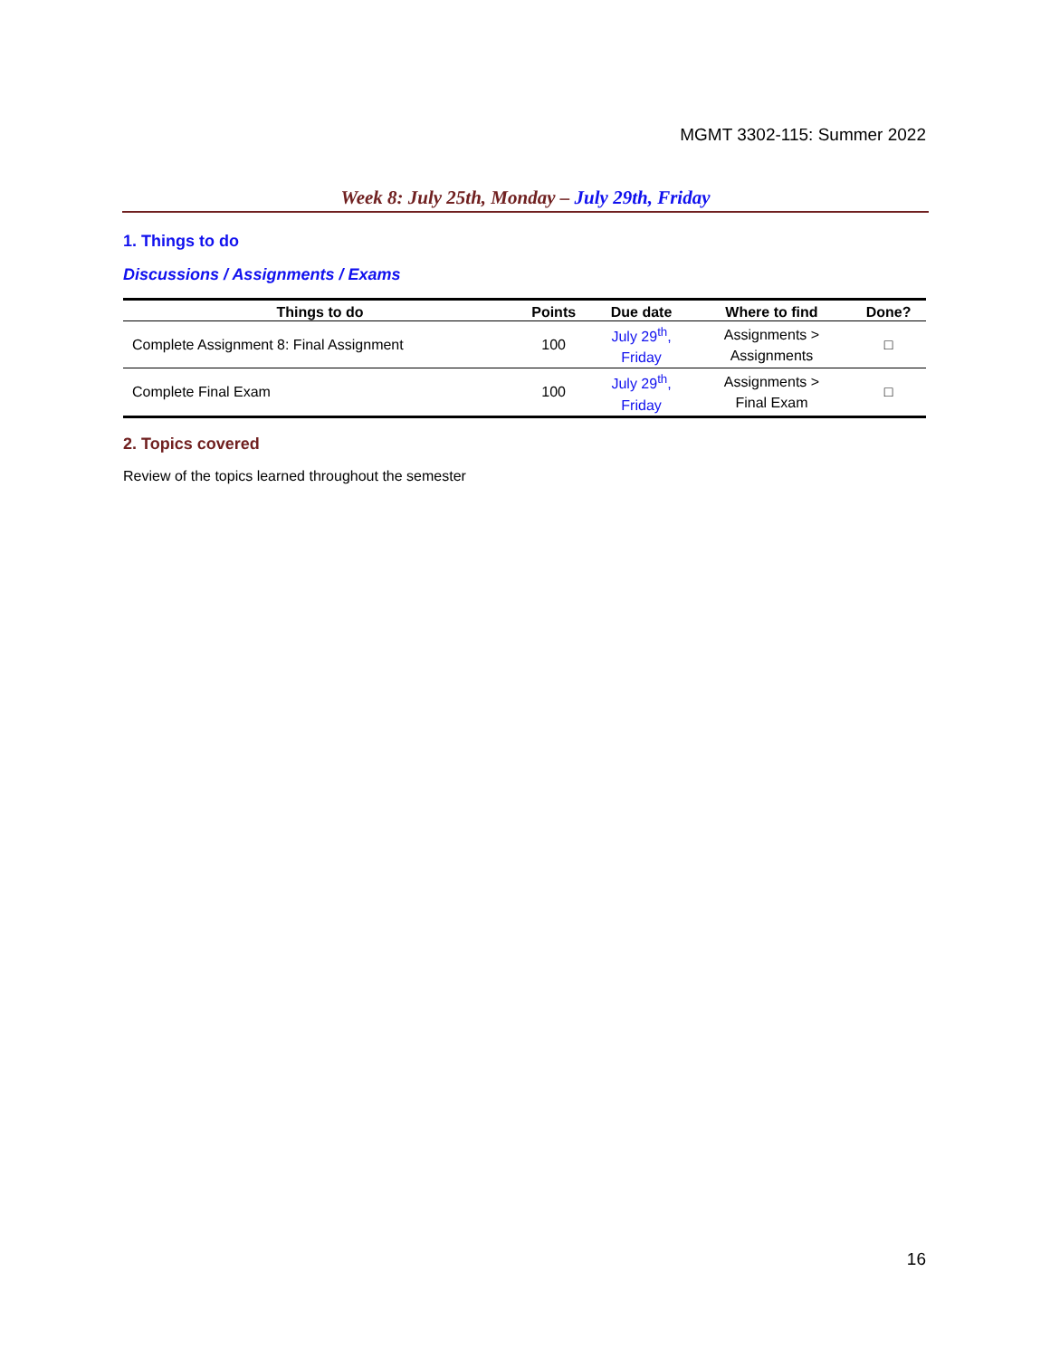MGMT 3302-115: Summer 2022
Week 8: July 25th, Monday – July 29th, Friday
1. Things to do
Discussions / Assignments / Exams
| Things to do | Points | Due date | Where to find | Done? |
| --- | --- | --- | --- | --- |
| Complete Assignment 8: Final Assignment | 100 | July 29<sup>th</sup>, Friday | Assignments > Assignments | □ |
| Complete Final Exam | 100 | July 29<sup>th</sup>, Friday | Assignments > Final Exam | □ |
2. Topics covered
Review of the topics learned throughout the semester
16